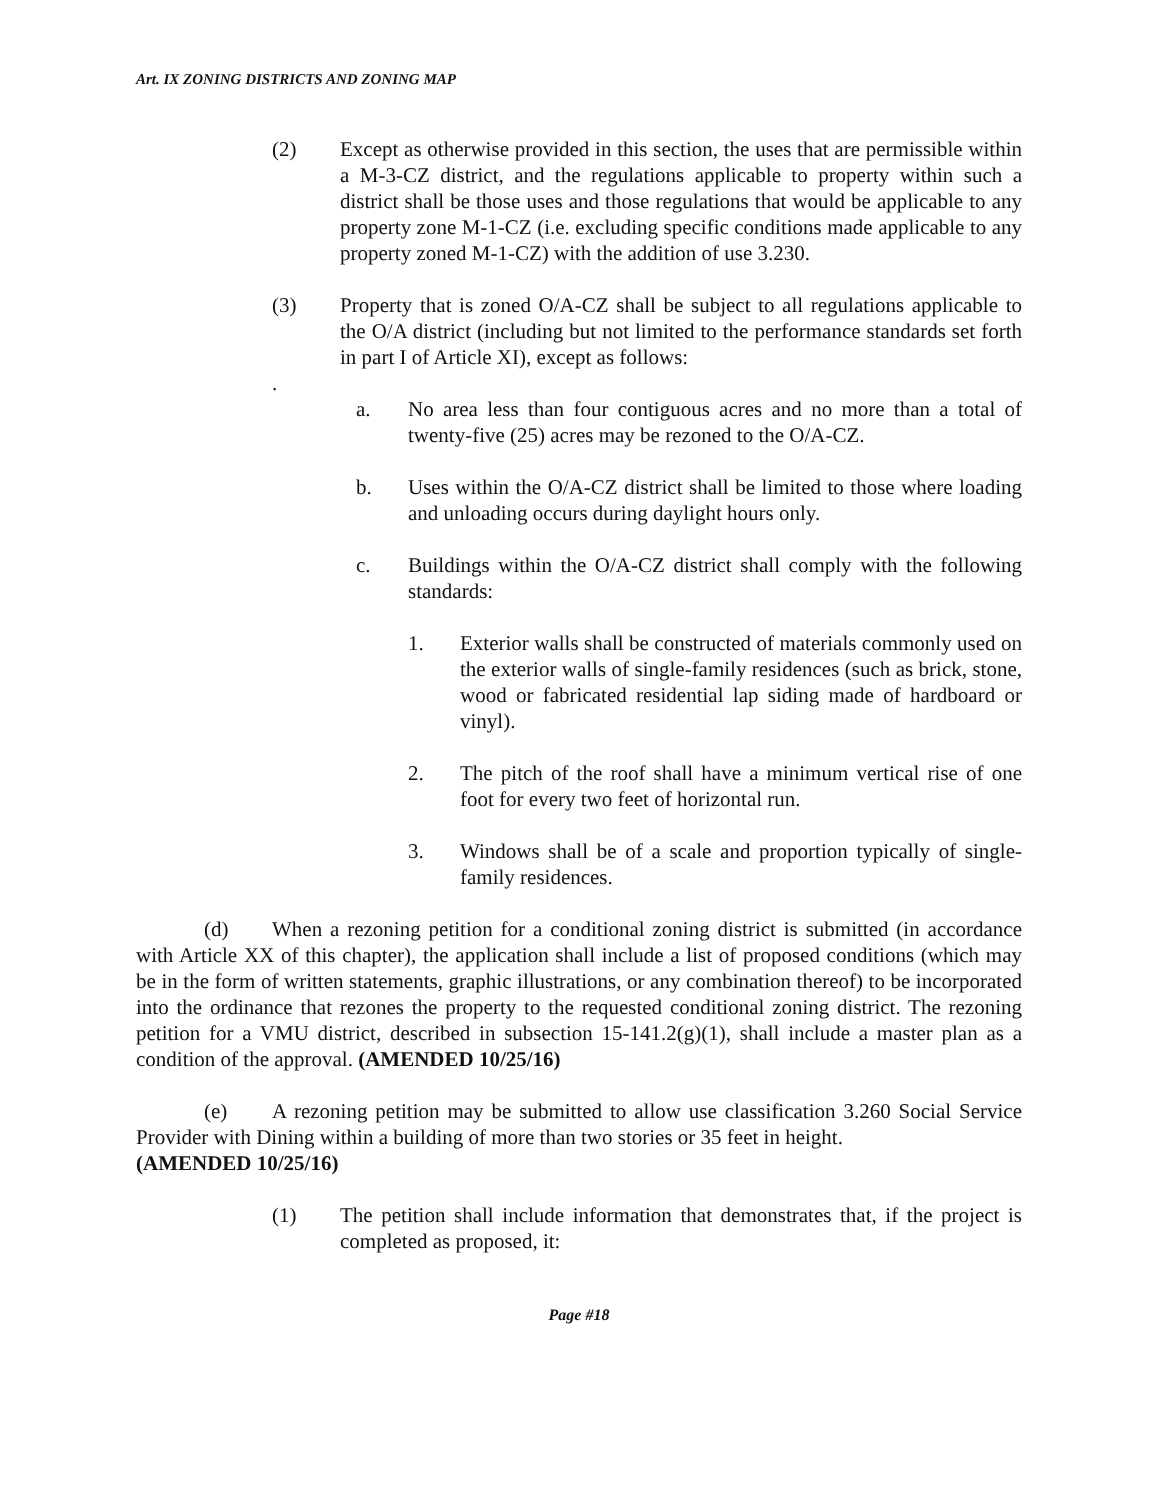Art. IX ZONING DISTRICTS AND ZONING MAP
(2) Except as otherwise provided in this section, the uses that are permissible within a M-3-CZ district, and the regulations applicable to property within such a district shall be those uses and those regulations that would be applicable to any property zone M-1-CZ (i.e. excluding specific conditions made applicable to any property zoned M-1-CZ) with the addition of use 3.230.
(3) Property that is zoned O/A-CZ shall be subject to all regulations applicable to the O/A district (including but not limited to the performance standards set forth in part I of Article XI), except as follows:
.
a. No area less than four contiguous acres and no more than a total of twenty-five (25) acres may be rezoned to the O/A-CZ.
b. Uses within the O/A-CZ district shall be limited to those where loading and unloading occurs during daylight hours only.
c. Buildings within the O/A-CZ district shall comply with the following standards:
1. Exterior walls shall be constructed of materials commonly used on the exterior walls of single-family residences (such as brick, stone, wood or fabricated residential lap siding made of hardboard or vinyl).
2. The pitch of the roof shall have a minimum vertical rise of one foot for every two feet of horizontal run.
3. Windows shall be of a scale and proportion typically of single-family residences.
(d) When a rezoning petition for a conditional zoning district is submitted (in accordance with Article XX of this chapter), the application shall include a list of proposed conditions (which may be in the form of written statements, graphic illustrations, or any combination thereof) to be incorporated into the ordinance that rezones the property to the requested conditional zoning district. The rezoning petition for a VMU district, described in subsection 15-141.2(g)(1), shall include a master plan as a condition of the approval. (AMENDED 10/25/16)
(e) A rezoning petition may be submitted to allow use classification 3.260 Social Service Provider with Dining within a building of more than two stories or 35 feet in height.
(AMENDED 10/25/16)
(1) The petition shall include information that demonstrates that, if the project is completed as proposed, it:
Page #18